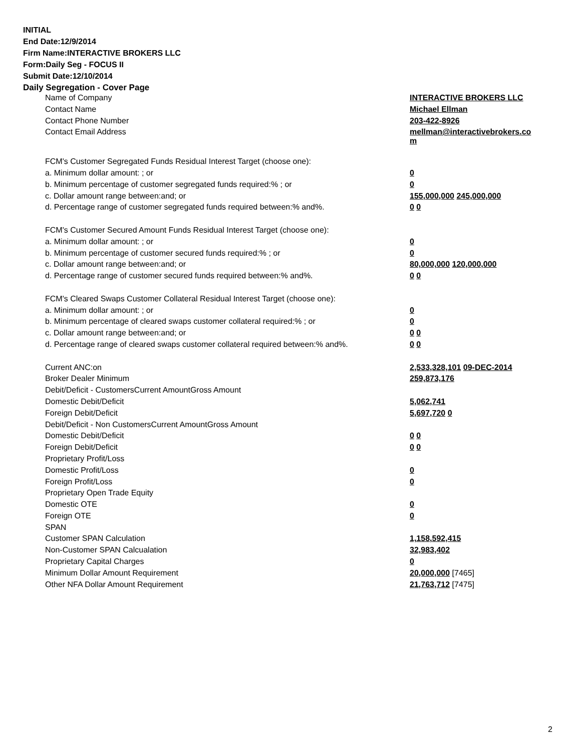INITIAL
End Date:12/9/2014
Firm Name:INTERACTIVE BROKERS LLC
Form:Daily Seg - FOCUS II
Submit Date:12/10/2014
Daily Segregation - Cover Page
| Name of Company | INTERACTIVE BROKERS LLC |
| Contact Name | Michael Ellman |
| Contact Phone Number | 203-422-8926 |
| Contact Email Address | mellman@interactivebrokers.co m |
| FCM's Customer Segregated Funds Residual Interest Target (choose one): | |
| a. Minimum dollar amount: ; or | 0 |
| b. Minimum percentage of customer segregated funds required:% ; or | 0 |
| c. Dollar amount range between:and; or | 155,000,000 245,000,000 |
| d. Percentage range of customer segregated funds required between:% and%. | 0 0 |
| FCM's Customer Secured Amount Funds Residual Interest Target (choose one): | |
| a. Minimum dollar amount: ; or | 0 |
| b. Minimum percentage of customer secured funds required:% ; or | 0 |
| c. Dollar amount range between:and; or | 80,000,000 120,000,000 |
| d. Percentage range of customer secured funds required between:% and%. | 0 0 |
| FCM's Cleared Swaps Customer Collateral Residual Interest Target (choose one): | |
| a. Minimum dollar amount: ; or | 0 |
| b. Minimum percentage of cleared swaps customer collateral required:% ; or | 0 |
| c. Dollar amount range between:and; or | 0 0 |
| d. Percentage range of cleared swaps customer collateral required between:% and%. | 0 0 |
| Current ANC:on | 2,533,328,101 09-DEC-2014 |
| Broker Dealer Minimum | 259,873,176 |
| Debit/Deficit - CustomersCurrent AmountGross Amount | |
| Domestic Debit/Deficit | 5,062,741 |
| Foreign Debit/Deficit | 5,697,720 0 |
| Debit/Deficit - Non CustomersCurrent AmountGross Amount | |
| Domestic Debit/Deficit | 0 0 |
| Foreign Debit/Deficit | 0 0 |
| Proprietary Profit/Loss | |
| Domestic Profit/Loss | 0 |
| Foreign Profit/Loss | 0 |
| Proprietary Open Trade Equity | |
| Domestic OTE | 0 |
| Foreign OTE | 0 |
| SPAN | |
| Customer SPAN Calculation | 1,158,592,415 |
| Non-Customer SPAN Calcualation | 32,983,402 |
| Proprietary Capital Charges | 0 |
| Minimum Dollar Amount Requirement | 20,000,000 [7465] |
| Other NFA Dollar Amount Requirement | 21,763,712 [7475] |
2